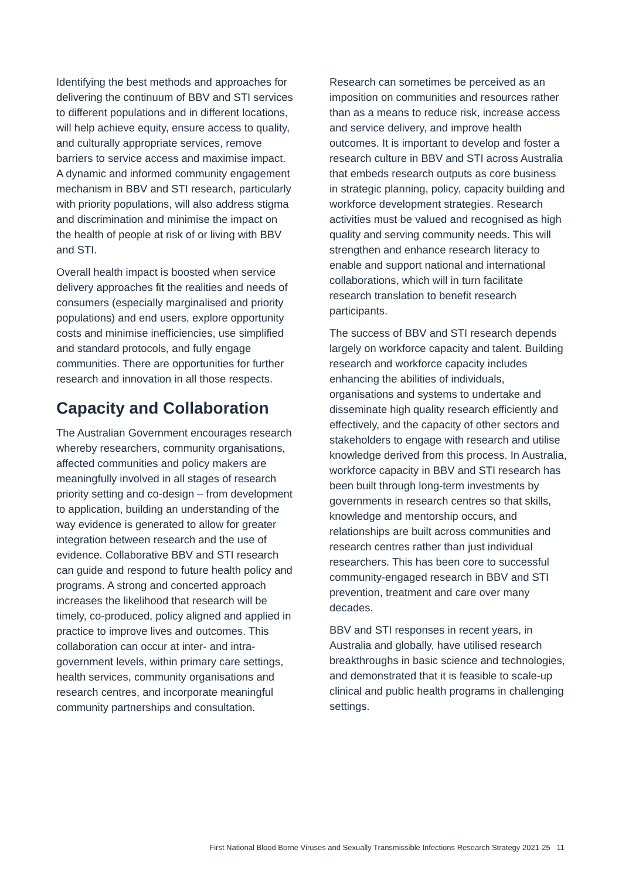Identifying the best methods and approaches for delivering the continuum of BBV and STI services to different populations and in different locations, will help achieve equity, ensure access to quality, and culturally appropriate services, remove barriers to service access and maximise impact. A dynamic and informed community engagement mechanism in BBV and STI research, particularly with priority populations, will also address stigma and discrimination and minimise the impact on the health of people at risk of or living with BBV and STI.
Overall health impact is boosted when service delivery approaches fit the realities and needs of consumers (especially marginalised and priority populations) and end users, explore opportunity costs and minimise inefficiencies, use simplified and standard protocols, and fully engage communities. There are opportunities for further research and innovation in all those respects.
Capacity and Collaboration
The Australian Government encourages research whereby researchers, community organisations, affected communities and policy makers are meaningfully involved in all stages of research priority setting and co-design – from development to application, building an understanding of the way evidence is generated to allow for greater integration between research and the use of evidence. Collaborative BBV and STI research can guide and respond to future health policy and programs. A strong and concerted approach increases the likelihood that research will be timely, co-produced, policy aligned and applied in practice to improve lives and outcomes. This collaboration can occur at inter- and intra-government levels, within primary care settings, health services, community organisations and research centres, and incorporate meaningful community partnerships and consultation.
Research can sometimes be perceived as an imposition on communities and resources rather than as a means to reduce risk, increase access and service delivery, and improve health outcomes. It is important to develop and foster a research culture in BBV and STI across Australia that embeds research outputs as core business in strategic planning, policy, capacity building and workforce development strategies. Research activities must be valued and recognised as high quality and serving community needs. This will strengthen and enhance research literacy to enable and support national and international collaborations, which will in turn facilitate research translation to benefit research participants.
The success of BBV and STI research depends largely on workforce capacity and talent. Building research and workforce capacity includes enhancing the abilities of individuals, organisations and systems to undertake and disseminate high quality research efficiently and effectively, and the capacity of other sectors and stakeholders to engage with research and utilise knowledge derived from this process. In Australia, workforce capacity in BBV and STI research has been built through long-term investments by governments in research centres so that skills, knowledge and mentorship occurs, and relationships are built across communities and research centres rather than just individual researchers. This has been core to successful community-engaged research in BBV and STI prevention, treatment and care over many decades.
BBV and STI responses in recent years, in Australia and globally, have utilised research breakthroughs in basic science and technologies, and demonstrated that it is feasible to scale-up clinical and public health programs in challenging settings.
First National Blood Borne Viruses and Sexually Transmissible Infections Research Strategy 2021-25 11